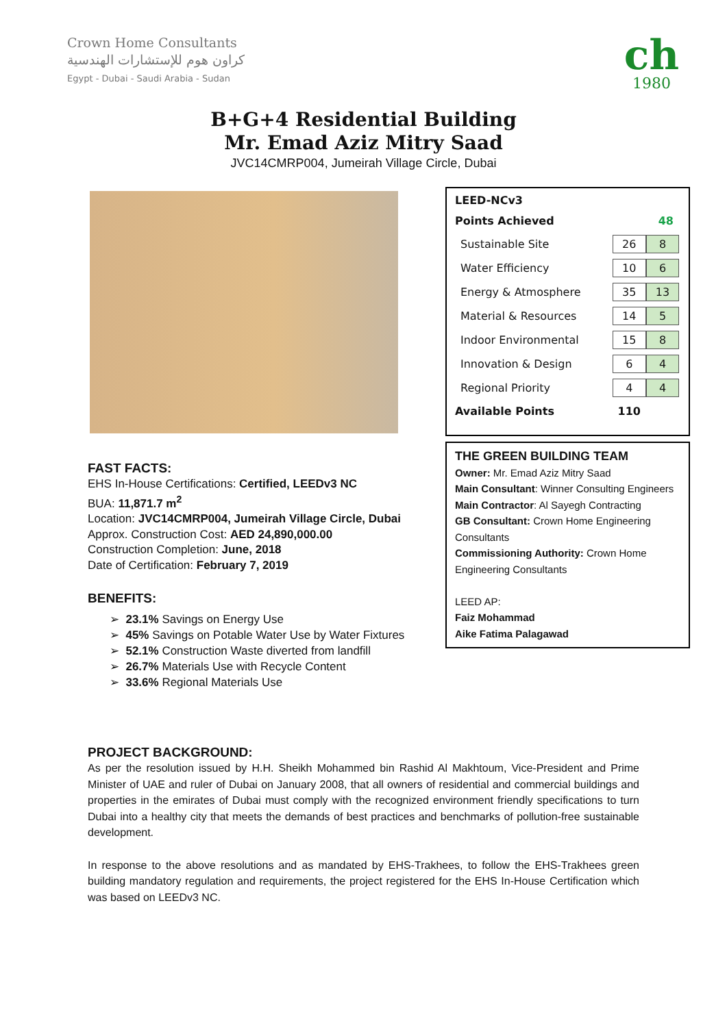Crown Home Consultants
كراون هوم للإستشارات الهندسية
Egypt - Dubai - Saudi Arabia - Sudan
ch
1980
B+G+4 Residential Building
Mr. Emad Aziz Mitry Saad
JVC14CMRP004, Jumeirah Village Circle, Dubai
FAST FACTS:
EHS In-House Certifications: Certified, LEEDv3 NC
BUA: 11,871.7 m<sup>2</sup>
Location: JVC14CMRP004, Jumeirah Village Circle, Dubai
Approx. Construction Cost: AED 24,890,000.00
Construction Completion: June, 2018
Date of Certification: February 7, 2019
BENEFITS:
➢ 23.1% Savings on Energy Use
➢ 45% Savings on Potable Water Use by Water Fixtures
➢ 52.1% Construction Waste diverted from landfill
➢ 26.7% Materials Use with Recycle Content
➢ 33.6% Regional Materials Use
LEED-NCv3
| Points Achieved | | 48 |
| Sustainable Site | 26 | 8 |
| Water Efficiency | 10 | 6 |
| Energy & Atmosphere | 35 | 13 |
| Material & Resources | 14 | 5 |
| Indoor Environmental | 15 | 8 |
| Innovation & Design | 6 | 4 |
| Regional Priority | 4 | 4 |
| Available Points | 110 | |
THE GREEN BUILDING TEAM
Owner: Mr. Emad Aziz Mitry Saad
Main Consultant: Winner Consulting Engineers
Main Contractor: Al Sayegh Contracting
GB Consultant: Crown Home Engineering Consultants
Commissioning Authority: Crown Home Engineering Consultants
LEED AP:
Faiz Mohammad
Aike Fatima Palagawad
PROJECT BACKGROUND:
As per the resolution issued by H.H. Sheikh Mohammed bin Rashid Al Makhtoum, Vice-President and Prime Minister of UAE and ruler of Dubai on January 2008, that all owners of residential and commercial buildings and properties in the emirates of Dubai must comply with the recognized environment friendly specifications to turn Dubai into a healthy city that meets the demands of best practices and benchmarks of pollution-free sustainable development.
In response to the above resolutions and as mandated by EHS-Trakhees, to follow the EHS-Trakhees green building mandatory regulation and requirements, the project registered for the EHS In-House Certification which was based on LEEDv3 NC.